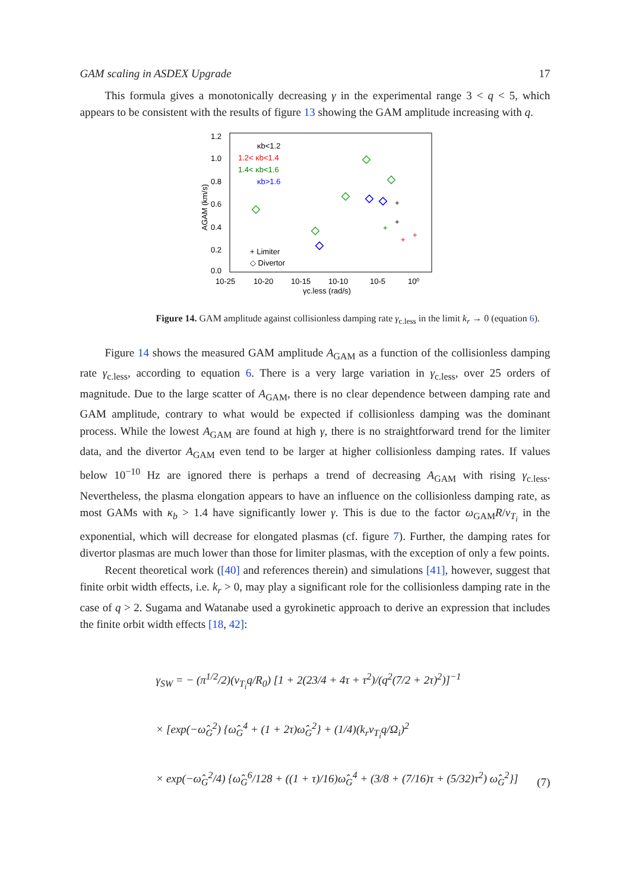GAM scaling in ASDEX Upgrade 17
This formula gives a monotonically decreasing γ in the experimental range 3 < q < 5, which appears to be consistent with the results of figure 13 showing the GAM amplitude increasing with q.
1.2
1.0
0.8
0.6
0.4
0.2
0.0
10-25
10-20
10-15
10-10
10-5
10⁰
γc.less (rad/s)
AGAM (km/s)
κb<1.2
1.2< κb<1.4
1.4< κb<1.6
κb>1.6
+ Limiter
◇ Divertor
+
+
+
+
+
Figure 14. GAM amplitude against collisionless damping rate γ<sub>c.less</sub> in the limit k<sub>r</sub> → 0 (equation 6).
Figure 14 shows the measured GAM amplitude A<sub>GAM</sub> as a function of the collisionless damping rate γ<sub>c.less</sub>, according to equation 6. There is a very large variation in γ<sub>c.less</sub>, over 25 orders of magnitude. Due to the large scatter of A<sub>GAM</sub>, there is no clear dependence between damping rate and GAM amplitude, contrary to what would be expected if collisionless damping was the dominant process. While the lowest A<sub>GAM</sub> are found at high γ, there is no straightforward trend for the limiter data, and the divertor A<sub>GAM</sub> even tend to be larger at higher collisionless damping rates. If values below 10<sup>−10</sup> Hz are ignored there is perhaps a trend of decreasing A<sub>GAM</sub> with rising γ<sub>c.less</sub>. Nevertheless, the plasma elongation appears to have an influence on the collisionless damping rate, as most GAMs with κ<sub>b</sub> > 1.4 have significantly lower γ. This is due to the factor ω<sub>GAM</sub>R/v<sub>T<sub>i</sub></sub> in the exponential, which will decrease for elongated plasmas (cf. figure 7). Further, the damping rates for divertor plasmas are much lower than those for limiter plasmas, with the exception of only a few points.
Recent theoretical work ([40] and references therein) and simulations [41], however, suggest that finite orbit width effects, i.e. k<sub>r</sub> > 0, may play a significant role for the collisionless damping rate in the case of q > 2. Sugama and Watanabe used a gyrokinetic approach to derive an expression that includes the finite orbit width effects [18, 42]:
γ<sub>SW</sub> = − (π<sup>1/2</sup>/2)(v<sub>T<sub>i</sub></sub>q/R<sub>0</sub>) [1 + 2(23/4 + 4τ + τ<sup>2</sup>)/(q<sup>2</sup>(7/2 + 2τ)<sup>2</sup>)]<sup>−1</sup>
× [exp(−ω̂<sub>G</sub><sup>2</sup>) {ω̂<sub>G</sub><sup>4</sup> + (1 + 2τ)ω̂<sub>G</sub><sup>2</sup>} + (1/4)(k<sub>r</sub>v<sub>T<sub>i</sub></sub>q/Ω<sub>i</sub>)<sup>2</sup>
× exp(−ω̂<sub>G</sub><sup>2</sup>/4) {ω̂<sub>G</sub><sup>6</sup>/128 + ((1 + τ)/16)ω̂<sub>G</sub><sup>4</sup> + (3/8 + (7/16)τ + (5/32)τ<sup>2</sup>) ω̂<sub>G</sub><sup>2</sup>}]
(7)